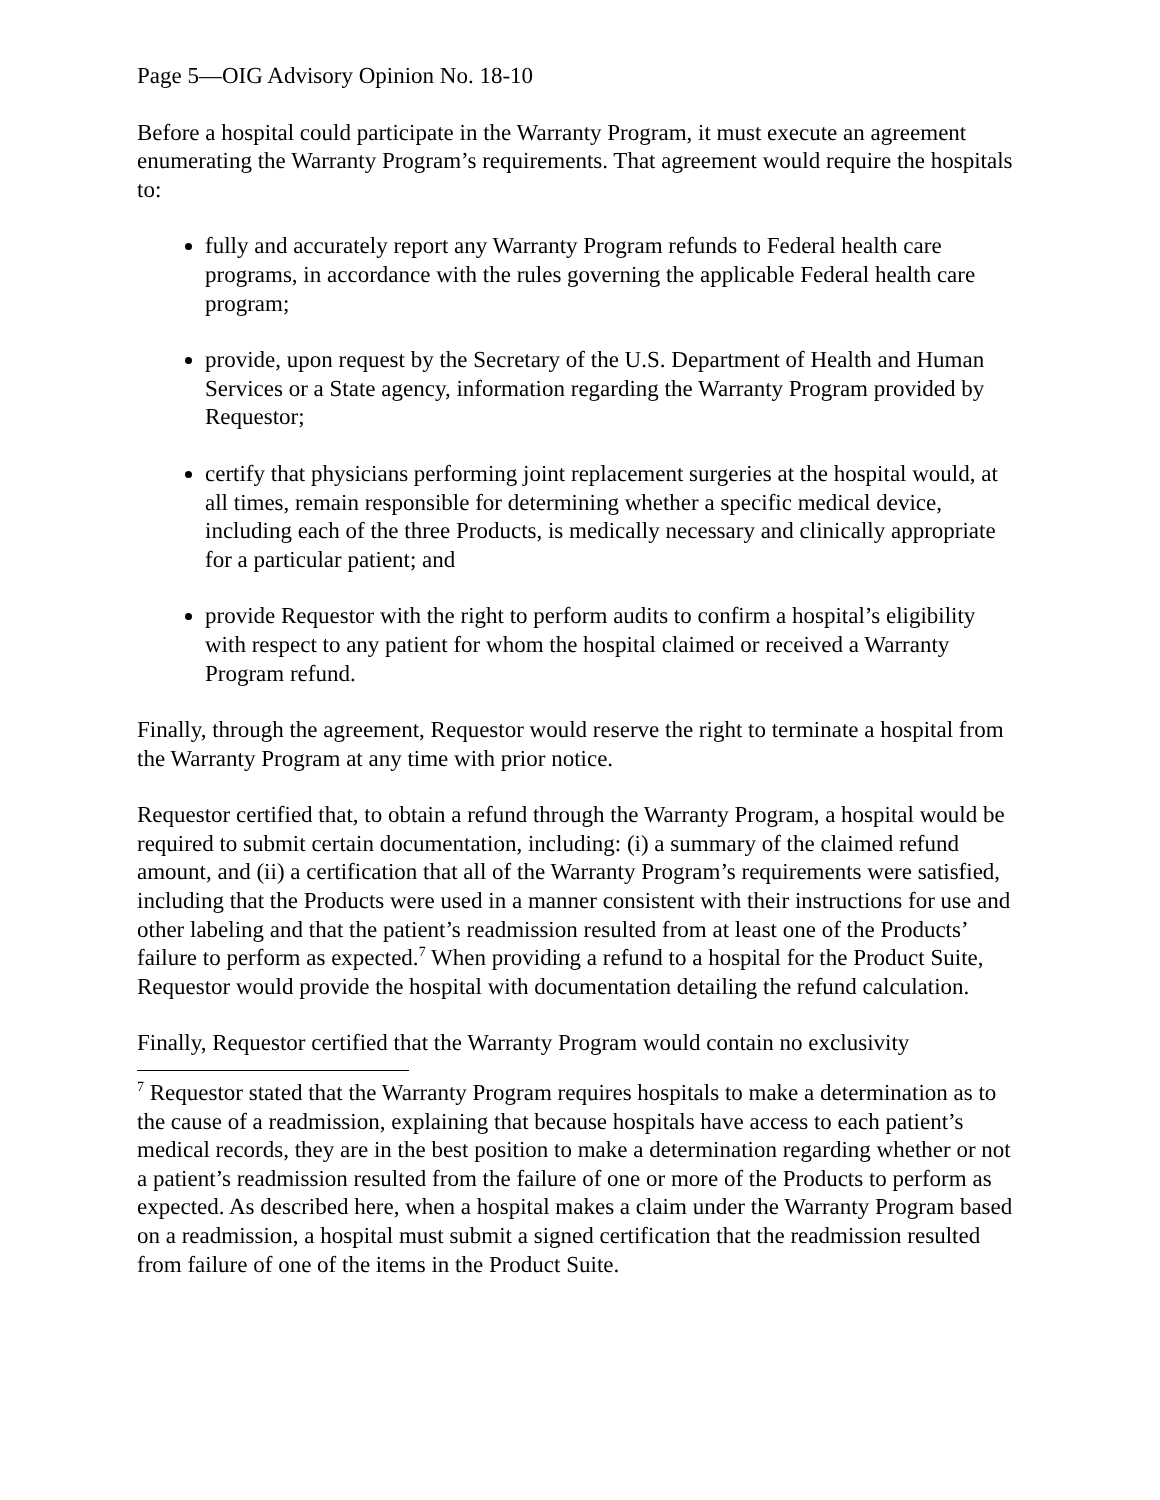Page 5—OIG Advisory Opinion No. 18-10
Before a hospital could participate in the Warranty Program, it must execute an agreement enumerating the Warranty Program’s requirements. That agreement would require the hospitals to:
fully and accurately report any Warranty Program refunds to Federal health care programs, in accordance with the rules governing the applicable Federal health care program;
provide, upon request by the Secretary of the U.S. Department of Health and Human Services or a State agency, information regarding the Warranty Program provided by Requestor;
certify that physicians performing joint replacement surgeries at the hospital would, at all times, remain responsible for determining whether a specific medical device, including each of the three Products, is medically necessary and clinically appropriate for a particular patient; and
provide Requestor with the right to perform audits to confirm a hospital’s eligibility with respect to any patient for whom the hospital claimed or received a Warranty Program refund.
Finally, through the agreement, Requestor would reserve the right to terminate a hospital from the Warranty Program at any time with prior notice.
Requestor certified that, to obtain a refund through the Warranty Program, a hospital would be required to submit certain documentation, including: (i) a summary of the claimed refund amount, and (ii) a certification that all of the Warranty Program’s requirements were satisfied, including that the Products were used in a manner consistent with their instructions for use and other labeling and that the patient’s readmission resulted from at least one of the Products’ failure to perform as expected.<sup>7</sup> When providing a refund to a hospital for the Product Suite, Requestor would provide the hospital with documentation detailing the refund calculation.
Finally, Requestor certified that the Warranty Program would contain no exclusivity
<sup>7</sup> Requestor stated that the Warranty Program requires hospitals to make a determination as to the cause of a readmission, explaining that because hospitals have access to each patient’s medical records, they are in the best position to make a determination regarding whether or not a patient’s readmission resulted from the failure of one or more of the Products to perform as expected. As described here, when a hospital makes a claim under the Warranty Program based on a readmission, a hospital must submit a signed certification that the readmission resulted from failure of one of the items in the Product Suite.